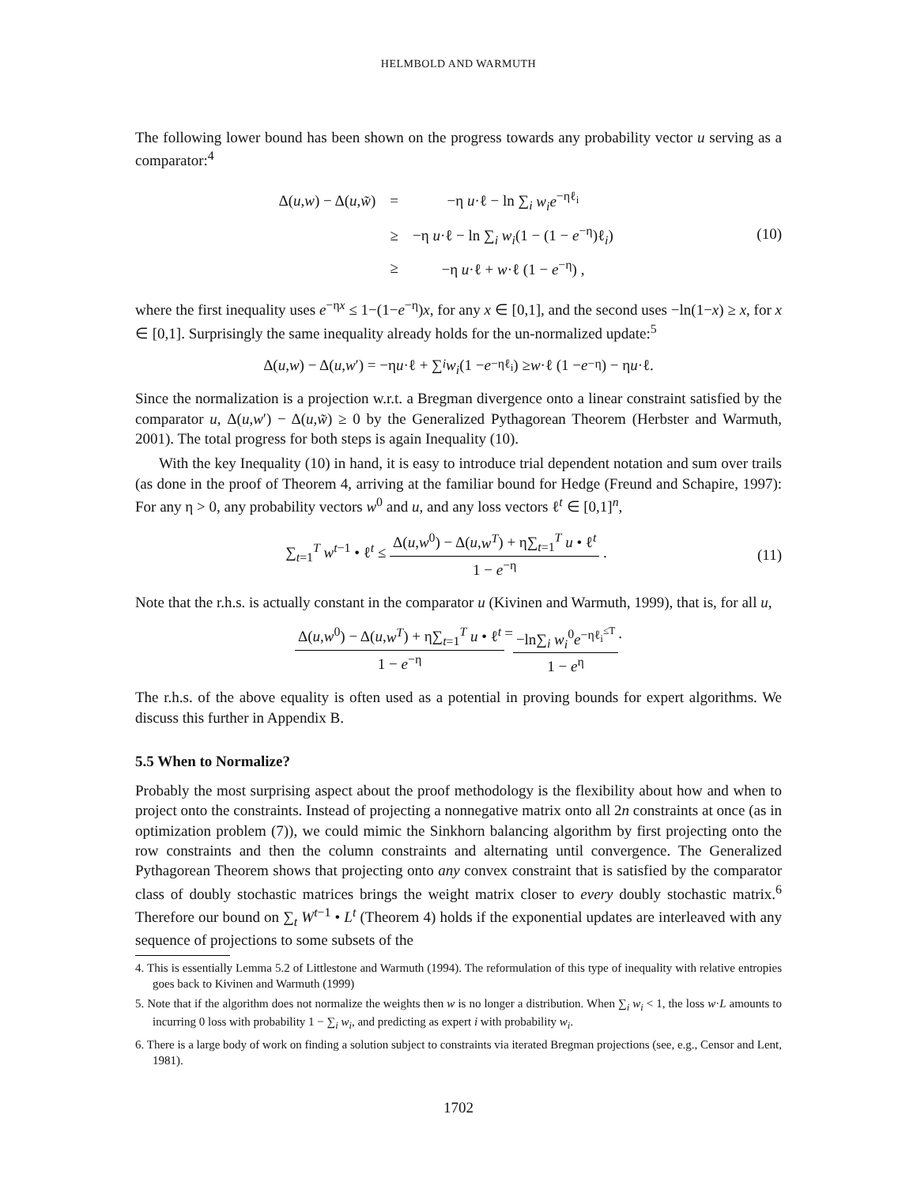HELMBOLD AND WARMUTH
The following lower bound has been shown on the progress towards any probability vector u serving as a comparator:<sup>4</sup>
| Δ( u , w ) − Δ( u , w̃ ) | = | −η u ·ℓ − ln ∑<sub>i</sub> w<sub>i</sub>e<sup>−ηℓ<sub>i</sub></sup> |
| | ≥ | −η u ·ℓ − ln ∑<sub>i</sub> w<sub>i</sub> (1 − (1 − e<sup>−η</sup>)ℓ<sub>i</sub>) |
| | ≥ | −η u ·ℓ + w ·ℓ (1 − e<sup>−η</sup>) , |
(10)
where the first inequality uses e<sup>−ηx</sup> ≤ 1−(1−e<sup>−η</sup>)x, for any x ∈ [0,1], and the second uses −ln(1−x) ≥ x, for x ∈ [0,1]. Surprisingly the same inequality already holds for the un-normalized update:<sup>5</sup>
Δ(u, w) − Δ(u, w ′) = −η u ·ℓ + ∑<sub>i</sub> w<sub>i</sub> (1 − e<sup>−ηℓ<sub>i</sub></sup>) ≥ w ·ℓ (1 − e<sup>−η</sup>) − η u ·ℓ.
Since the normalization is a projection w.r.t. a Bregman divergence onto a linear constraint satisfied by the comparator u, Δ(u,w′) − Δ(u,w̃) ≥ 0 by the Generalized Pythagorean Theorem (Herbster and Warmuth, 2001). The total progress for both steps is again Inequality (10).
With the key Inequality (10) in hand, it is easy to introduce trial dependent notation and sum over trails (as done in the proof of Theorem 4, arriving at the familiar bound for Hedge (Freund and Schapire, 1997): For any η > 0, any probability vectors w<sup>0</sup> and u, and any loss vectors ℓ<sup>t</sup> ∈ [0,1]<sup>n</sup>,
∑<sub>t=1</sub><sup>T</sup> w<sup>t−1</sup> • ℓ<sup>t</sup> ≤ Δ(u,w<sup>0</sup>) − Δ(u,w<sup>T</sup>) + η∑<sub>t=1</sub><sup>T</sup> u • ℓ<sup>t</sup> 1 − e<sup>−η</sup> .
(11)
Note that the r.h.s. is actually constant in the comparator u (Kivinen and Warmuth, 1999), that is, for all u,
Δ(u,w<sup>0</sup>) − Δ(u,w<sup>T</sup>) + η∑<sub>t=1</sub><sup>T</sup> u • ℓ<sup>t</sup> 1 − e<sup>−η</sup> = −ln∑<sub>i</sub> w<sub>i</sub><sup>0</sup>e<sup>−ηℓ<sub>i</sub><sup>≤T</sup></sup> 1 − e<sup>η</sup>.
The r.h.s. of the above equality is often used as a potential in proving bounds for expert algorithms. We discuss this further in Appendix B.
5.5 When to Normalize?
Probably the most surprising aspect about the proof methodology is the flexibility about how and when to project onto the constraints. Instead of projecting a nonnegative matrix onto all 2n constraints at once (as in optimization problem (7)), we could mimic the Sinkhorn balancing algorithm by first projecting onto the row constraints and then the column constraints and alternating until convergence. The Generalized Pythagorean Theorem shows that projecting onto any convex constraint that is satisfied by the comparator class of doubly stochastic matrices brings the weight matrix closer to every doubly stochastic matrix.<sup>6</sup> Therefore our bound on ∑<sub>t</sub> W<sup>t−1</sup> • L<sup>t</sup> (Theorem 4) holds if the exponential updates are interleaved with any sequence of projections to some subsets of the
4. This is essentially Lemma 5.2 of Littlestone and Warmuth (1994). The reformulation of this type of inequality with relative entropies goes back to Kivinen and Warmuth (1999)
5. Note that if the algorithm does not normalize the weights then w is no longer a distribution. When ∑<sub>i</sub> w<sub>i</sub> < 1, the loss w·L amounts to incurring 0 loss with probability 1 − ∑<sub>i</sub> w<sub>i</sub>, and predicting as expert i with probability w<sub>i</sub>.
6. There is a large body of work on finding a solution subject to constraints via iterated Bregman projections (see, e.g., Censor and Lent, 1981).
1702